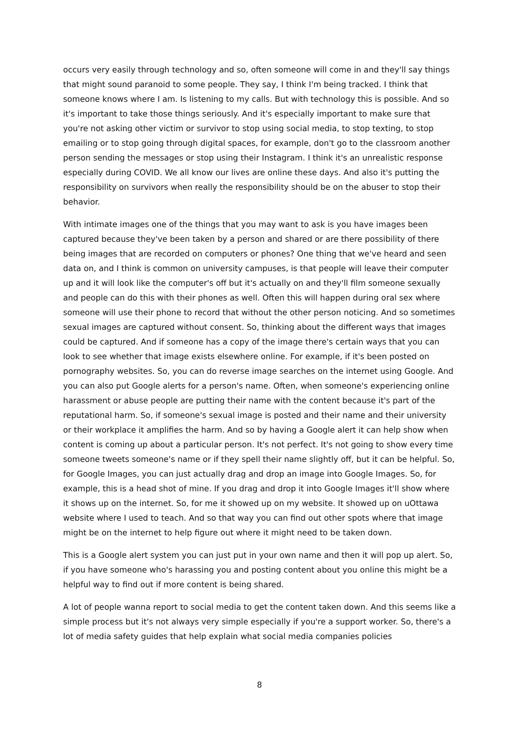occurs very easily through technology and so, often someone will come in and they'll say things that might sound paranoid to some people. They say, I think I'm being tracked. I think that someone knows where I am. Is listening to my calls. But with technology this is possible. And so it's important to take those things seriously. And it's especially important to make sure that you're not asking other victim or survivor to stop using social media, to stop texting, to stop emailing or to stop going through digital spaces, for example, don't go to the classroom another person sending the messages or stop using their Instagram. I think it's an unrealistic response especially during COVID. We all know our lives are online these days. And also it's putting the responsibility on survivors when really the responsibility should be on the abuser to stop their behavior.
With intimate images one of the things that you may want to ask is you have images been captured because they've been taken by a person and shared or are there possibility of there being images that are recorded on computers or phones? One thing that we've heard and seen data on, and I think is common on university campuses, is that people will leave their computer up and it will look like the computer's off but it's actually on and they'll film someone sexually and people can do this with their phones as well. Often this will happen during oral sex where someone will use their phone to record that without the other person noticing. And so sometimes sexual images are captured without consent. So, thinking about the different ways that images could be captured. And if someone has a copy of the image there's certain ways that you can look to see whether that image exists elsewhere online. For example, if it's been posted on pornography websites. So, you can do reverse image searches on the internet using Google. And you can also put Google alerts for a person's name. Often, when someone's experiencing online harassment or abuse people are putting their name with the content because it's part of the reputational harm. So, if someone's sexual image is posted and their name and their university or their workplace it amplifies the harm. And so by having a Google alert it can help show when content is coming up about a particular person. It's not perfect. It's not going to show every time someone tweets someone's name or if they spell their name slightly off, but it can be helpful. So, for Google Images, you can just actually drag and drop an image into Google Images. So, for example, this is a head shot of mine. If you drag and drop it into Google Images it'll show where it shows up on the internet. So, for me it showed up on my website. It showed up on uOttawa website where I used to teach. And so that way you can find out other spots where that image might be on the internet to help figure out where it might need to be taken down.
This is a Google alert system you can just put in your own name and then it will pop up alert. So, if you have someone who's harassing you and posting content about you online this might be a helpful way to find out if more content is being shared.
A lot of people wanna report to social media to get the content taken down. And this seems like a simple process but it's not always very simple especially if you're a support worker. So, there's a lot of media safety guides that help explain what social media companies policies
8